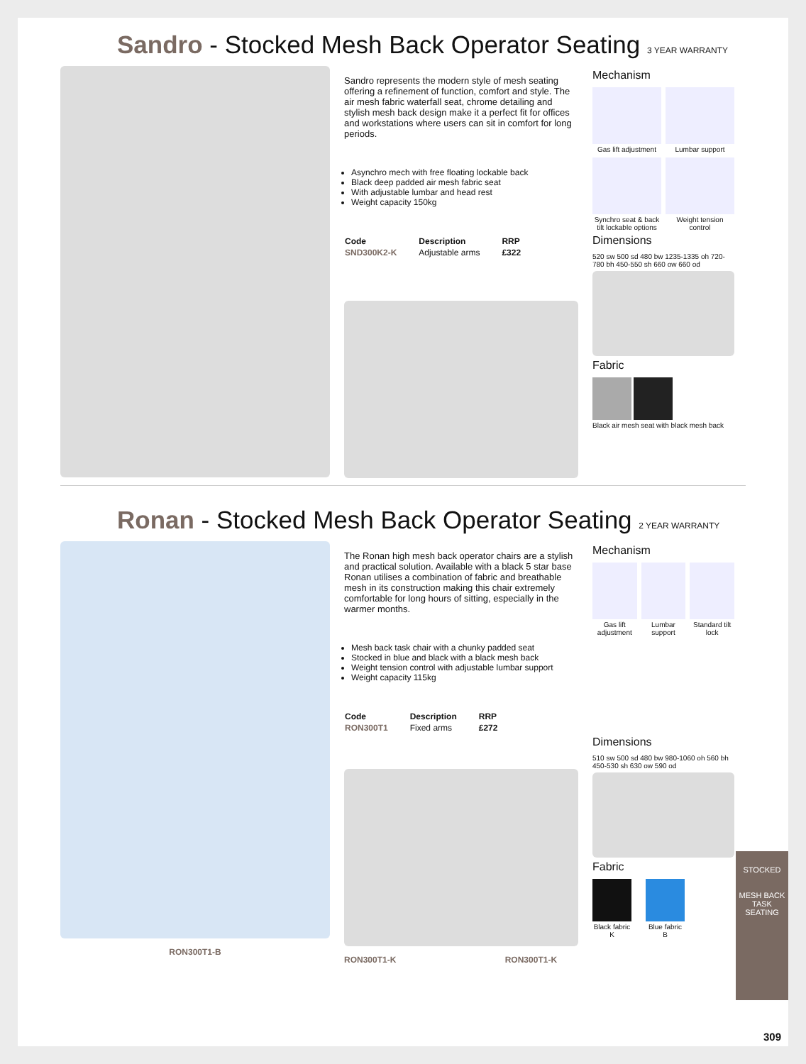Sandro - Stocked Mesh Back Operator Seating 3 YEAR WARRANTY
Sandro represents the modern style of mesh seating offering a refinement of function, comfort and style. The air mesh fabric waterfall seat, chrome detailing and stylish mesh back design make it a perfect fit for offices and workstations where users can sit in comfort for long periods.
Asynchro mech with free floating lockable back
Black deep padded air mesh fabric seat
With adjustable lumbar and head rest
Weight capacity 150kg
| Code | Description | RRP |
| --- | --- | --- |
| SND300K2-K | Adjustable arms | £322 |
Mechanism
Gas lift adjustment
Lumbar support
Synchro seat & back tilt lockable options
Weight tension control
Dimensions
520 sw 500 sd 480 bw 1235-1335 oh 720-780 bh 450-550 sh 660 ow 660 od
Fabric
Black air mesh seat with black mesh back
Ronan - Stocked Mesh Back Operator Seating 2 YEAR WARRANTY
RON300T1-B The Ronan high mesh back operator chairs are a stylish and practical solution. Available with a black 5 star base Ronan utilises a combination of fabric and breathable mesh in its construction making this chair extremely comfortable for long hours of sitting, especially in the warmer months.
Mesh back task chair with a chunky padded seat
Stocked in blue and black with a black mesh back
Weight tension control with adjustable lumbar support
Weight capacity 115kg
| Code | Description | RRP |
| --- | --- | --- |
| RON300T1 | Fixed arms | £272 |
RON300T1-K RON300T1-K
Mechanism
Gas lift adjustment
Lumbar support
Standard tilt lock
Dimensions
510 sw 500 sd 480 bw 980-1060 oh 560 bh 450-530 sh 630 ow 590 od
Fabric
Black fabric
K
Blue fabric
B
STOCKED
MESH BACK
TASK SEATING
309